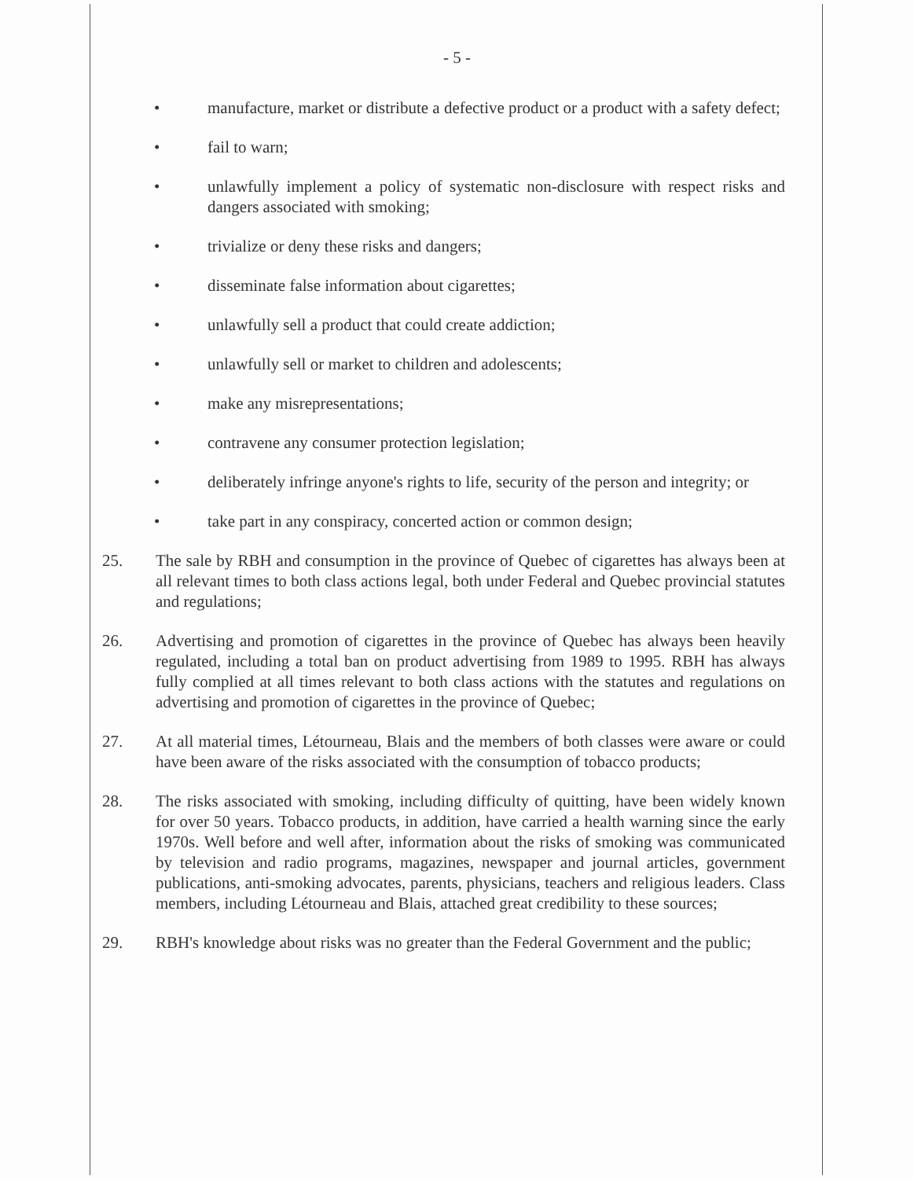- 5 -
• manufacture, market or distribute a defective product or a product with a safety defect;
• fail to warn;
• unlawfully implement a policy of systematic non-disclosure with respect risks and dangers associated with smoking;
• trivialize or deny these risks and dangers;
• disseminate false information about cigarettes;
• unlawfully sell a product that could create addiction;
• unlawfully sell or market to children and adolescents;
• make any misrepresentations;
• contravene any consumer protection legislation;
• deliberately infringe anyone's rights to life, security of the person and integrity; or
• take part in any conspiracy, concerted action or common design;
25. The sale by RBH and consumption in the province of Quebec of cigarettes has always been at all relevant times to both class actions legal, both under Federal and Quebec provincial statutes and regulations;
26. Advertising and promotion of cigarettes in the province of Quebec has always been heavily regulated, including a total ban on product advertising from 1989 to 1995. RBH has always fully complied at all times relevant to both class actions with the statutes and regulations on advertising and promotion of cigarettes in the province of Quebec;
27. At all material times, Létourneau, Blais and the members of both classes were aware or could have been aware of the risks associated with the consumption of tobacco products;
28. The risks associated with smoking, including difficulty of quitting, have been widely known for over 50 years. Tobacco products, in addition, have carried a health warning since the early 1970s. Well before and well after, information about the risks of smoking was communicated by television and radio programs, magazines, newspaper and journal articles, government publications, anti-smoking advocates, parents, physicians, teachers and religious leaders. Class members, including Létourneau and Blais, attached great credibility to these sources;
29. RBH's knowledge about risks was no greater than the Federal Government and the public;